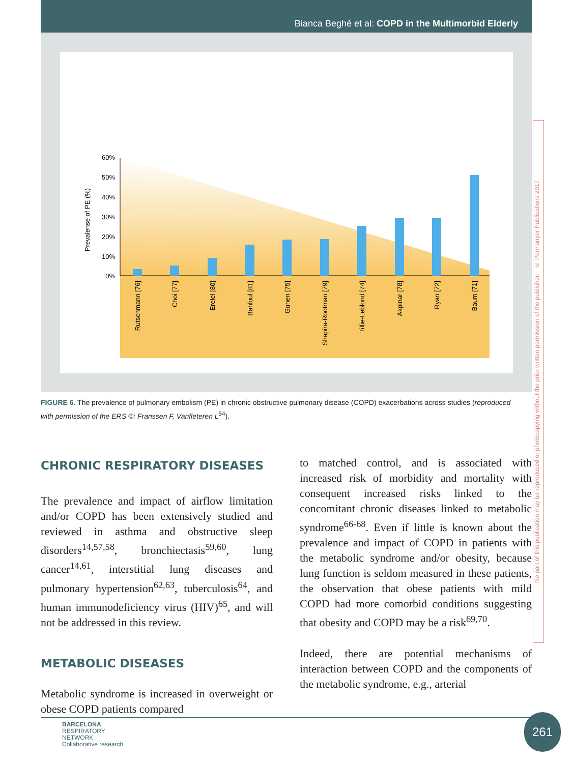Bianca Beghé et al: COPD in the Multimorbid Elderly
60%
50%
40%
30%
20%
10%
0%
Prevalense of PE (%)
Rutschmann [76]
Choi [77]
Erelel [80]
Bahloul [81]
Gunen [75]
Shapira-Rootman [79]
Tillie-Leblond [74]
Akpinar [78]
Ryan [72]
Baum [71]
FIGURE 6. The prevalence of pulmonary embolism (PE) in chronic obstructive pulmonary disease (COPD) exacerbations across studies (reproduced with permission of the ERS ©: Franssen F, Vanfleteren L<sup>54</sup>).
CHRONIC RESPIRATORY DISEASES
The prevalence and impact of airflow limitation and/or COPD has been extensively studied and reviewed in asthma and obstructive sleep disorders<sup>14,57,58</sup>, bronchiectasis<sup>59,60</sup>, lung cancer<sup>14,61</sup>, interstitial lung diseases and pulmonary hypertension<sup>62,63</sup>, tuberculosis<sup>64</sup>, and human immunodeficiency virus (HIV)<sup>65</sup>, and will not be addressed in this review.
METABOLIC DISEASES
Metabolic syndrome is increased in overweight or obese COPD patients compared
to matched control, and is associated with increased risk of morbidity and mortality with consequent increased risks linked to the concomitant chronic diseases linked to metabolic syndrome<sup>66-68</sup>. Even if little is known about the prevalence and impact of COPD in patients with the metabolic syndrome and/or obesity, because lung function is seldom measured in these patients, the observation that obese patients with mild COPD had more comorbid conditions suggesting that obesity and COPD may be a risk<sup>69,70</sup>.
Indeed, there are potential mechanisms of interaction between COPD and the components of the metabolic syndrome, e.g., arterial
No part of this publication may be reproduced or photocopying without the prior written permission of the publisher. © Permanyer Publications 2017
BARCELONA
RESPIRATORY
NETWORK
Collaborative research
261